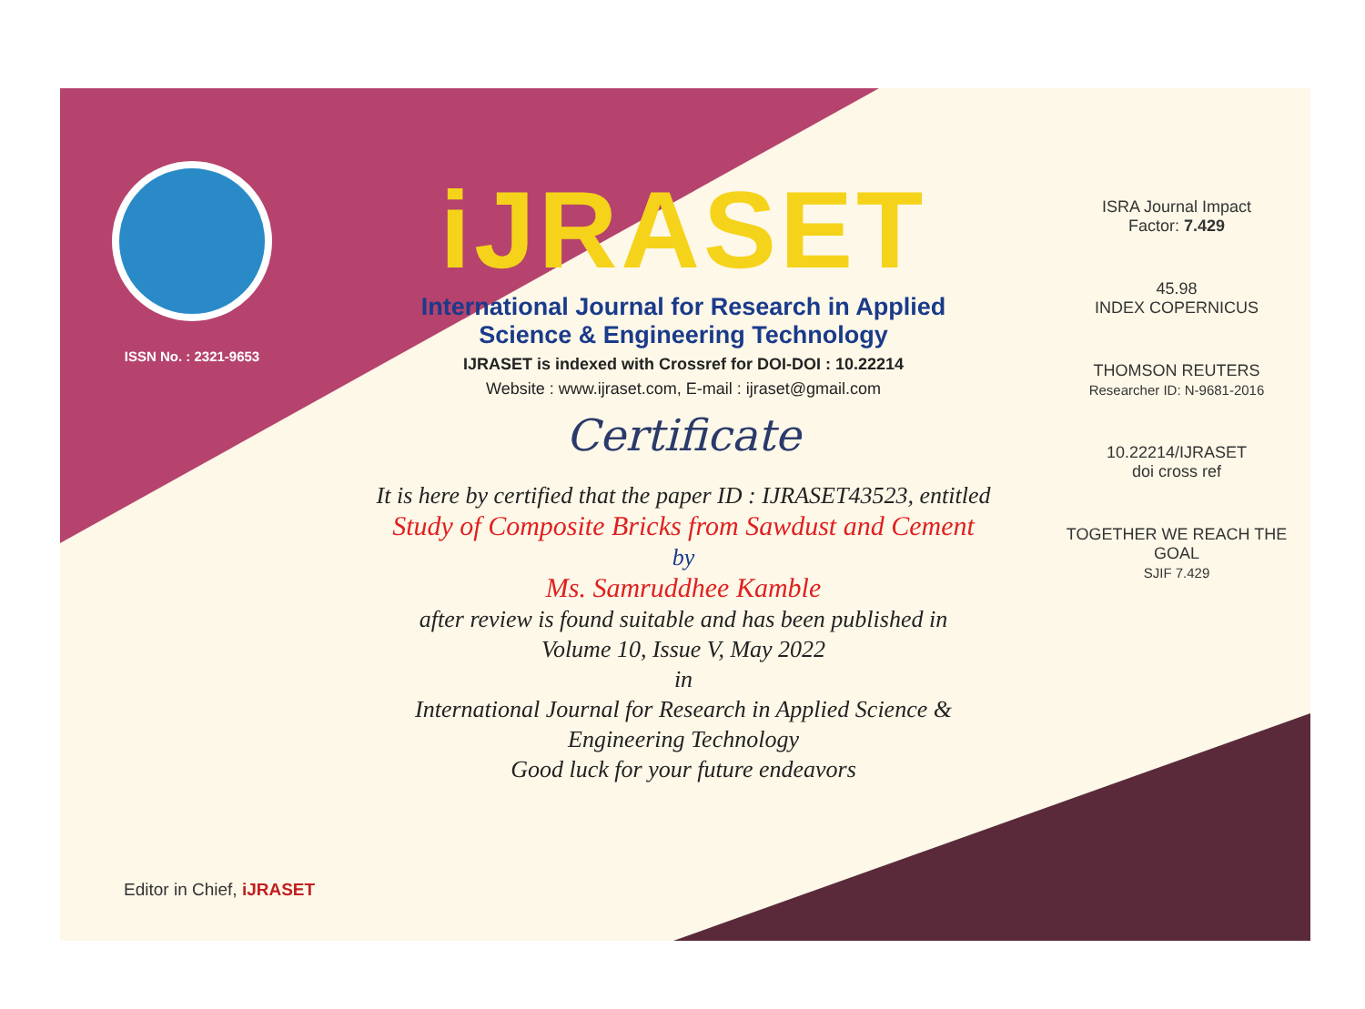ISSN No. : 2321-9653
iJRASET
International Journal for Research in Applied
Science & Engineering Technology
IJRASET is indexed with Crossref for DOI-DOI : 10.22214
Website : www.ijraset.com, E-mail : ijraset@gmail.com
Certificate
It is here by certified that the paper ID : IJRASET43523, entitled
Study of Composite Bricks from Sawdust and Cement
by
Ms. Samruddhee Kamble
after review is found suitable and has been published in
Volume 10, Issue V, May 2022
in
International Journal for Research in Applied Science &
Engineering Technology
Good luck for your future endeavors
ISRA Journal Impact
Factor: 7.429
45.98
INDEX COPERNICUS
THOMSON REUTERS
Researcher ID: N-9681-2016
10.22214/IJRASET
doi cross ref
TOGETHER WE REACH THE GOAL
SJIF 7.429
Editor in Chief, iJRASET